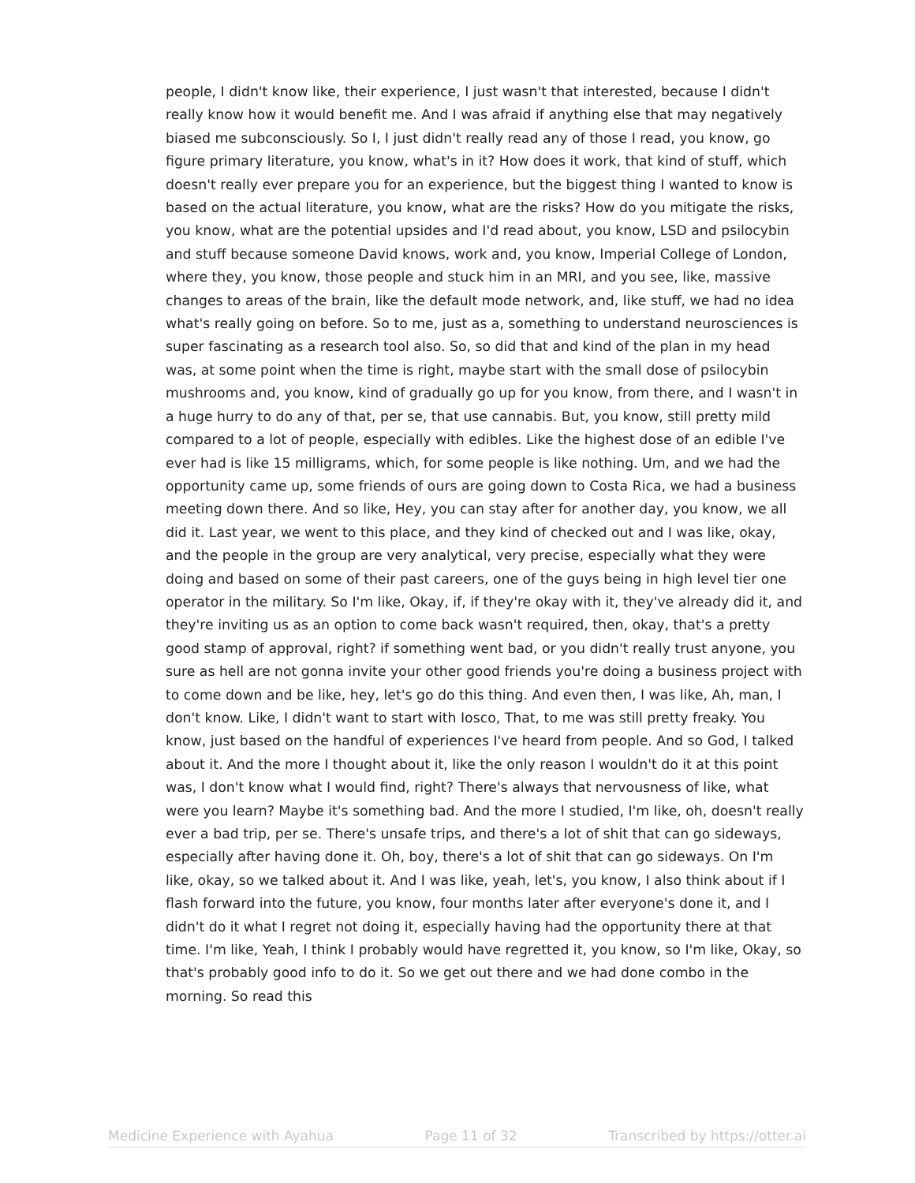people, I didn't know like, their experience, I just wasn't that interested, because I didn't really know how it would benefit me. And I was afraid if anything else that may negatively biased me subconsciously. So I, I just didn't really read any of those I read, you know, go figure primary literature, you know, what's in it? How does it work, that kind of stuff, which doesn't really ever prepare you for an experience, but the biggest thing I wanted to know is based on the actual literature, you know, what are the risks? How do you mitigate the risks, you know, what are the potential upsides and I'd read about, you know, LSD and psilocybin and stuff because someone David knows, work and, you know, Imperial College of London, where they, you know, those people and stuck him in an MRI, and you see, like, massive changes to areas of the brain, like the default mode network, and, like stuff, we had no idea what's really going on before. So to me, just as a, something to understand neurosciences is super fascinating as a research tool also. So, so did that and kind of the plan in my head was, at some point when the time is right, maybe start with the small dose of psilocybin mushrooms and, you know, kind of gradually go up for you know, from there, and I wasn't in a huge hurry to do any of that, per se, that use cannabis. But, you know, still pretty mild compared to a lot of people, especially with edibles. Like the highest dose of an edible I've ever had is like 15 milligrams, which, for some people is like nothing. Um, and we had the opportunity came up, some friends of ours are going down to Costa Rica, we had a business meeting down there. And so like, Hey, you can stay after for another day, you know, we all did it. Last year, we went to this place, and they kind of checked out and I was like, okay, and the people in the group are very analytical, very precise, especially what they were doing and based on some of their past careers, one of the guys being in high level tier one operator in the military. So I'm like, Okay, if, if they're okay with it, they've already did it, and they're inviting us as an option to come back wasn't required, then, okay, that's a pretty good stamp of approval, right? if something went bad, or you didn't really trust anyone, you sure as hell are not gonna invite your other good friends you're doing a business project with to come down and be like, hey, let's go do this thing. And even then, I was like, Ah, man, I don't know. Like, I didn't want to start with Iosco, That, to me was still pretty freaky. You know, just based on the handful of experiences I've heard from people. And so God, I talked about it. And the more I thought about it, like the only reason I wouldn't do it at this point was, I don't know what I would find, right? There's always that nervousness of like, what were you learn? Maybe it's something bad. And the more I studied, I'm like, oh, doesn't really ever a bad trip, per se. There's unsafe trips, and there's a lot of shit that can go sideways, especially after having done it. Oh, boy, there's a lot of shit that can go sideways. On I'm like, okay, so we talked about it. And I was like, yeah, let's, you know, I also think about if I flash forward into the future, you know, four months later after everyone's done it, and I didn't do it what I regret not doing it, especially having had the opportunity there at that time. I'm like, Yeah, I think I probably would have regretted it, you know, so I'm like, Okay, so that's probably good info to do it. So we get out there and we had done combo in the morning. So read this
Medicine Experience with Ayahua Page 11 of 32 Transcribed by https://otter.ai